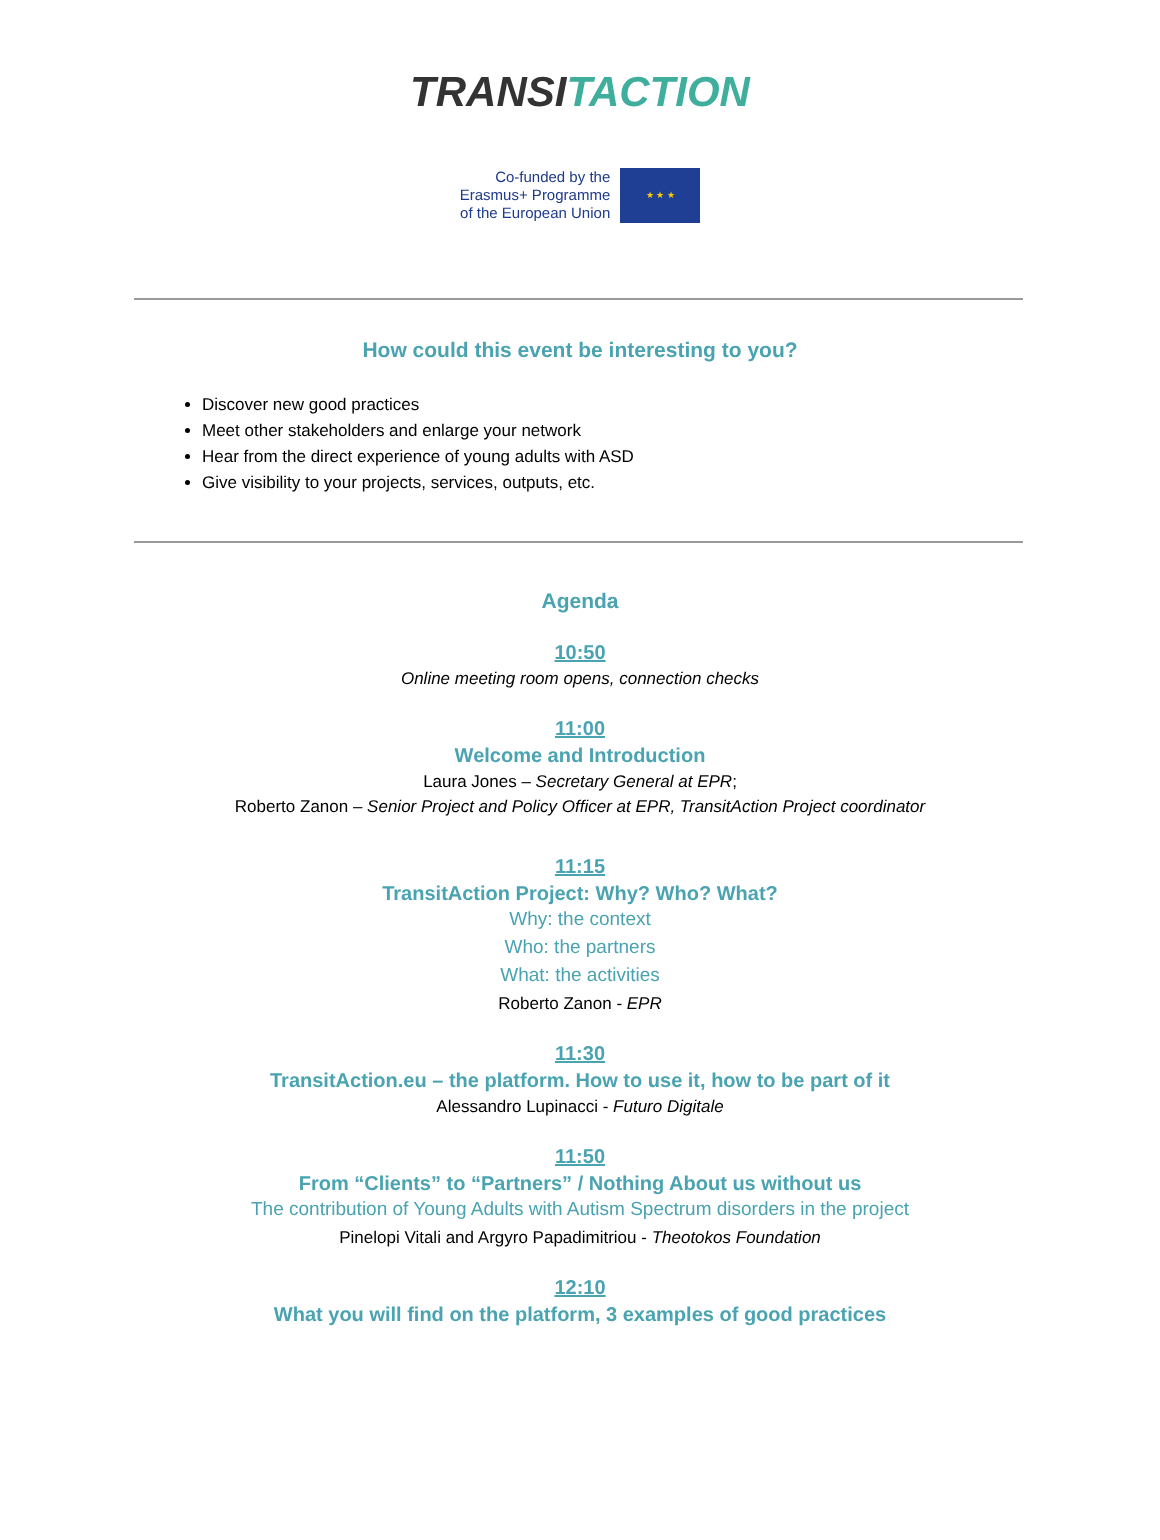TRANSI TACTION
Co-funded by the
Erasmus+ Programme
of the European Union
★ ★ ★
How could this event be interesting to you?
Discover new good practices
Meet other stakeholders and enlarge your network
Hear from the direct experience of young adults with ASD
Give visibility to your projects, services, outputs, etc.
Agenda
10:50
Online meeting room opens, connection checks
11:00
Welcome and Introduction
Laura Jones – Secretary General at EPR;
Roberto Zanon – Senior Project and Policy Officer at EPR, TransitAction Project coordinator
11:15
TransitAction Project: Why? Who? What?
Why: the context
Who: the partners
What: the activities
Roberto Zanon - EPR
11:30
TransitAction.eu – the platform. How to use it, how to be part of it
Alessandro Lupinacci - Futuro Digitale
11:50
From “Clients” to “Partners” / Nothing About us without us
The contribution of Young Adults with Autism Spectrum disorders in the project
Pinelopi Vitali and Argyro Papadimitriou - Theotokos Foundation
12:10
What you will find on the platform, 3 examples of good practices